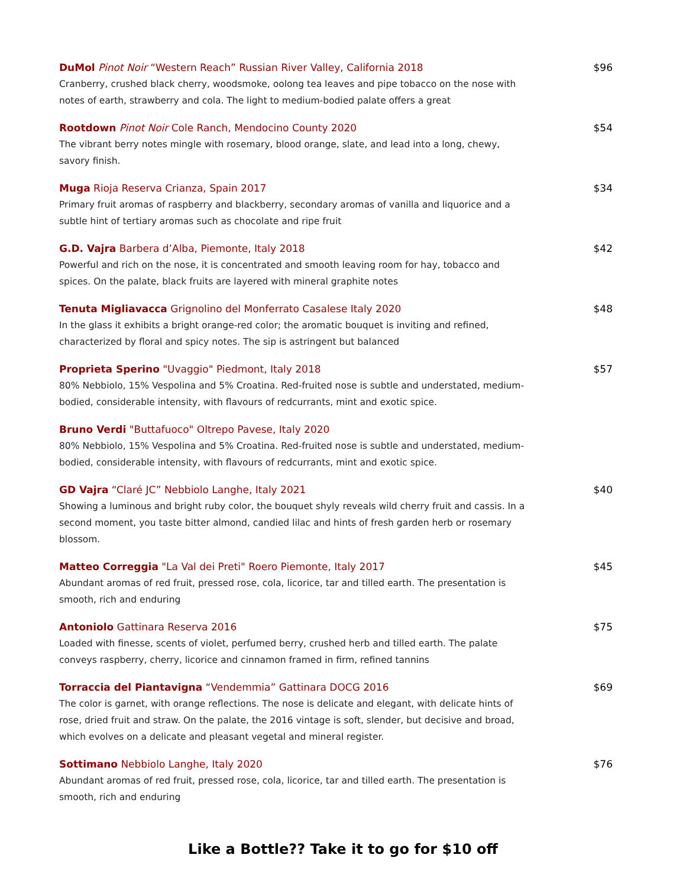DuMol Pinot Noir “Western Reach” Russian River Valley, California 2018
Cranberry, crushed black cherry, woodsmoke, oolong tea leaves and pipe tobacco on the nose with notes of earth, strawberry and cola. The light to medium-bodied palate offers a great
$96
Rootdown Pinot Noir Cole Ranch, Mendocino County 2020
The vibrant berry notes mingle with rosemary, blood orange, slate, and lead into a long, chewy, savory finish.
$54
Muga Rioja Reserva Crianza, Spain 2017
Primary fruit aromas of raspberry and blackberry, secondary aromas of vanilla and liquorice and a subtle hint of tertiary aromas such as chocolate and ripe fruit
$34
G.D. Vajra Barbera d’Alba, Piemonte, Italy 2018
Powerful and rich on the nose, it is concentrated and smooth leaving room for hay, tobacco and spices. On the palate, black fruits are layered with mineral graphite notes
$42
Tenuta Migliavacca Grignolino del Monferrato Casalese Italy 2020
In the glass it exhibits a bright orange-red color; the aromatic bouquet is inviting and refined, characterized by floral and spicy notes. The sip is astringent but balanced
$48
Proprieta Sperino "Uvaggio" Piedmont, Italy 2018
80% Nebbiolo, 15% Vespolina and 5% Croatina. Red-fruited nose is subtle and understated, medium-bodied, considerable intensity, with flavours of redcurrants, mint and exotic spice.
$57
Bruno Verdi "Buttafuoco" Oltrepo Pavese, Italy 2020
80% Nebbiolo, 15% Vespolina and 5% Croatina. Red-fruited nose is subtle and understated, medium-bodied, considerable intensity, with flavours of redcurrants, mint and exotic spice.
GD Vajra “Claré JC” Nebbiolo Langhe, Italy 2021
Showing a luminous and bright ruby color, the bouquet shyly reveals wild cherry fruit and cassis. In a second moment, you taste bitter almond, candied lilac and hints of fresh garden herb or rosemary blossom.
$40
Matteo Correggia "La Val dei Preti" Roero Piemonte, Italy 2017
Abundant aromas of red fruit, pressed rose, cola, licorice, tar and tilled earth. The presentation is smooth, rich and enduring
$45
Antoniolo Gattinara Reserva 2016
Loaded with finesse, scents of violet, perfumed berry, crushed herb and tilled earth. The palate conveys raspberry, cherry, licorice and cinnamon framed in firm, refined tannins
$75
Torraccia del Piantavigna “Vendemmia” Gattinara DOCG 2016
The color is garnet, with orange reflections. The nose is delicate and elegant, with delicate hints of rose, dried fruit and straw. On the palate, the 2016 vintage is soft, slender, but decisive and broad, which evolves on a delicate and pleasant vegetal and mineral register.
$69
Sottimano Nebbiolo Langhe, Italy 2020
Abundant aromas of red fruit, pressed rose, cola, licorice, tar and tilled earth. The presentation is smooth, rich and enduring
$76
Like a Bottle?? Take it to go for $10 off